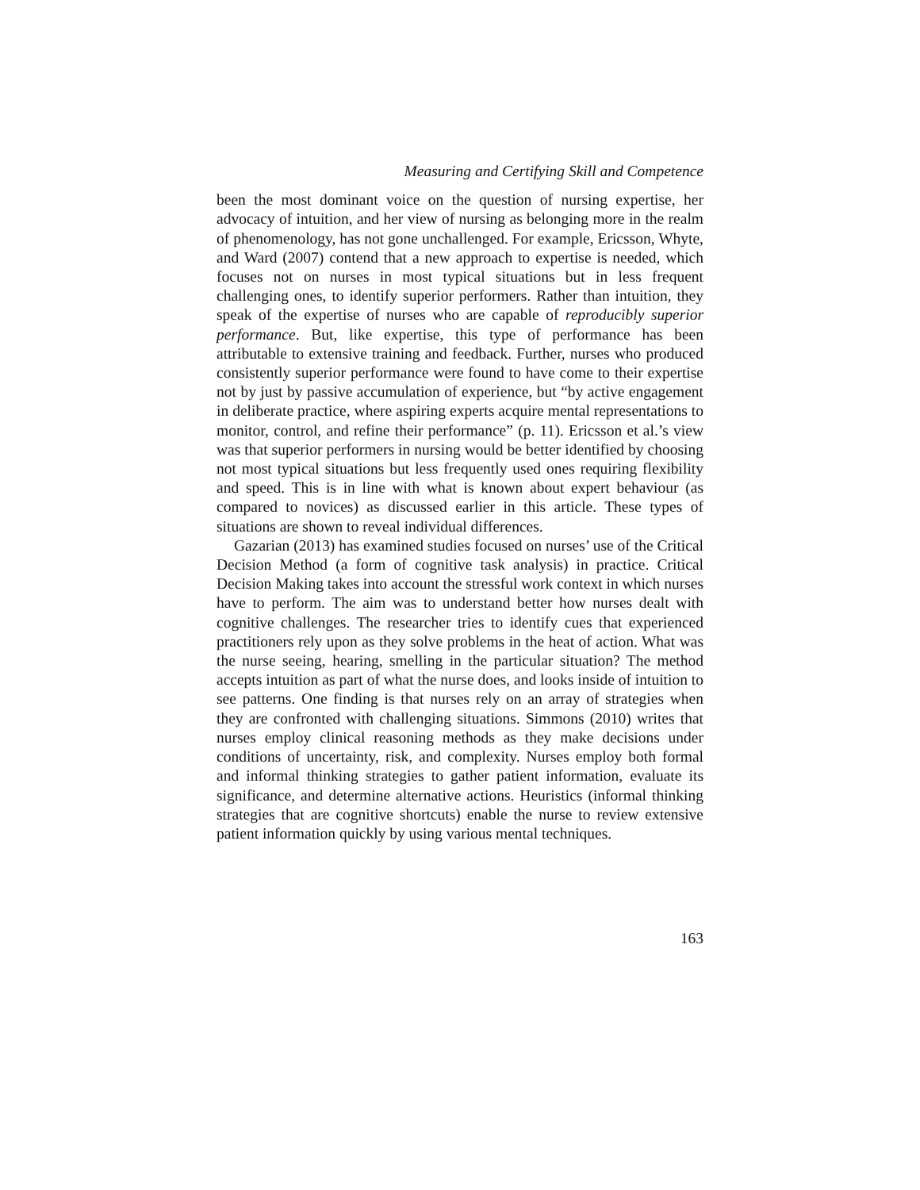Measuring and Certifying Skill and Competence
been the most dominant voice on the question of nursing expertise, her advocacy of intuition, and her view of nursing as belonging more in the realm of phenomenology, has not gone unchallenged. For example, Ericsson, Whyte, and Ward (2007) contend that a new approach to expertise is needed, which focuses not on nurses in most typical situations but in less frequent challenging ones, to identify superior performers. Rather than intuition, they speak of the expertise of nurses who are capable of reproducibly superior performance. But, like expertise, this type of performance has been attributable to extensive training and feedback. Further, nurses who produced consistently superior performance were found to have come to their expertise not by just by passive accumulation of experience, but “by active engagement in deliberate practice, where aspiring experts acquire mental representations to monitor, control, and refine their performance” (p. 11). Ericsson et al.’s view was that superior performers in nursing would be better identified by choosing not most typical situations but less frequently used ones requiring flexibility and speed. This is in line with what is known about expert behaviour (as compared to novices) as discussed earlier in this article. These types of situations are shown to reveal individual differences.
Gazarian (2013) has examined studies focused on nurses’ use of the Critical Decision Method (a form of cognitive task analysis) in practice. Critical Decision Making takes into account the stressful work context in which nurses have to perform. The aim was to understand better how nurses dealt with cognitive challenges. The researcher tries to identify cues that experienced practitioners rely upon as they solve problems in the heat of action. What was the nurse seeing, hearing, smelling in the particular situation? The method accepts intuition as part of what the nurse does, and looks inside of intuition to see patterns. One finding is that nurses rely on an array of strategies when they are confronted with challenging situations. Simmons (2010) writes that nurses employ clinical reasoning methods as they make decisions under conditions of uncertainty, risk, and complexity. Nurses employ both formal and informal thinking strategies to gather patient information, evaluate its significance, and determine alternative actions. Heuristics (informal thinking strategies that are cognitive shortcuts) enable the nurse to review extensive patient information quickly by using various mental techniques.
163